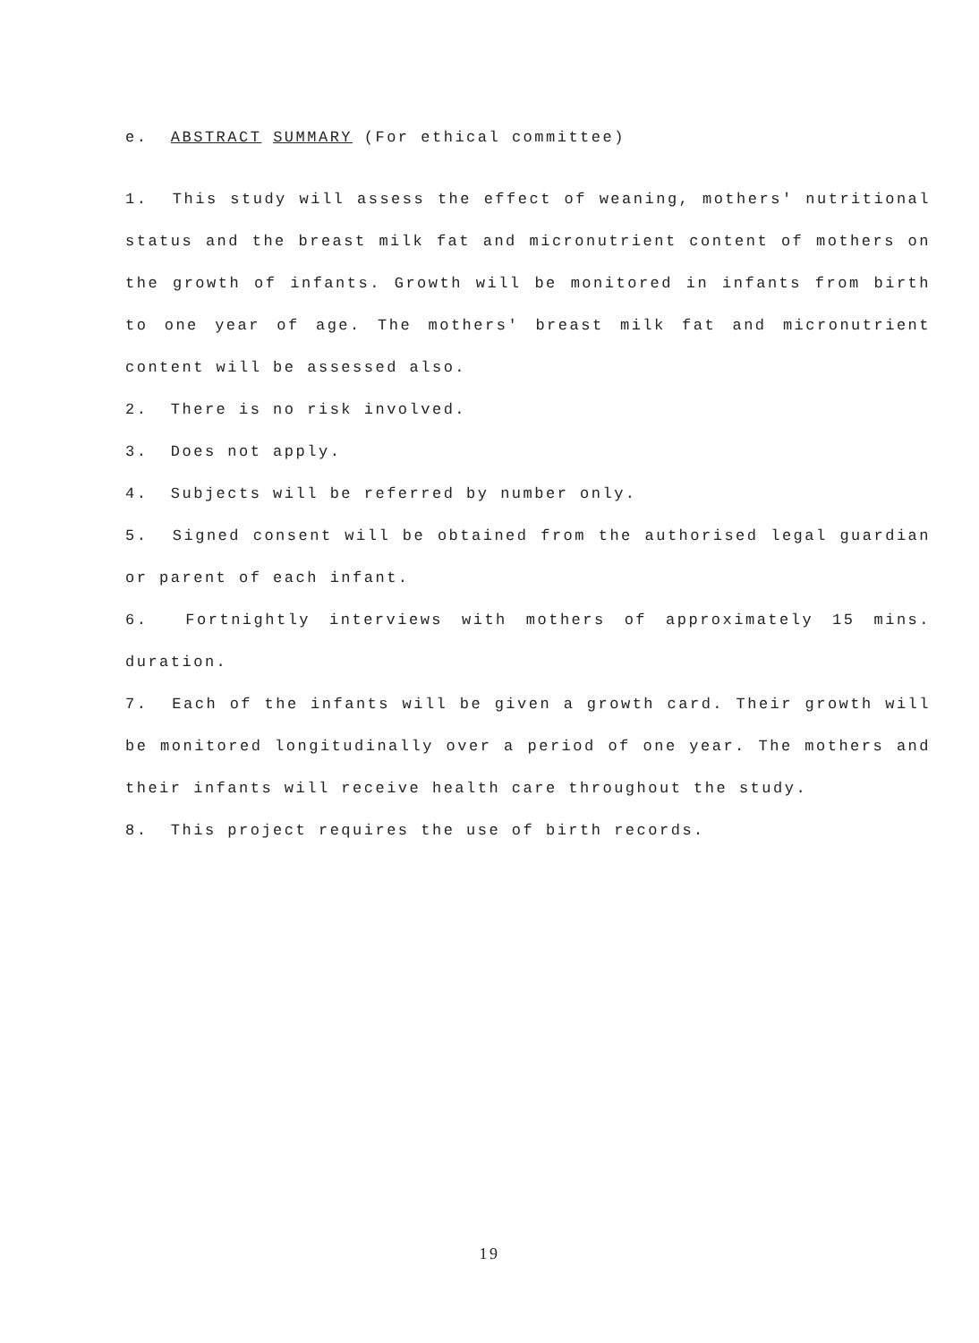e. ABSTRACT SUMMARY (For ethical committee)
1. This study will assess the effect of weaning, mothers' nutritional status and the breast milk fat and micronutrient content of mothers on the growth of infants. Growth will be monitored in infants from birth to one year of age. The mothers' breast milk fat and micronutrient content will be assessed also.
2. There is no risk involved.
3. Does not apply.
4. Subjects will be referred by number only.
5. Signed consent will be obtained from the authorised legal guardian or parent of each infant.
6. Fortnightly interviews with mothers of approximately 15 mins. duration.
7. Each of the infants will be given a growth card. Their growth will be monitored longitudinally over a period of one year. The mothers and their infants will receive health care throughout the study.
8. This project requires the use of birth records.
19